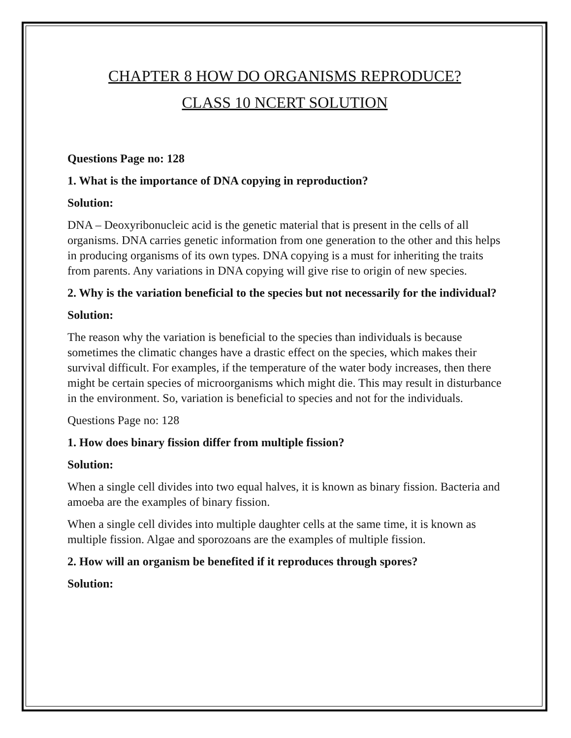CHAPTER 8 HOW DO ORGANISMS REPRODUCE?
CLASS 10 NCERT SOLUTION
Questions Page no: 128
1. What is the importance of DNA copying in reproduction?
Solution:
DNA – Deoxyribonucleic acid is the genetic material that is present in the cells of all organisms. DNA carries genetic information from one generation to the other and this helps in producing organisms of its own types. DNA copying is a must for inheriting the traits from parents. Any variations in DNA copying will give rise to origin of new species.
2. Why is the variation beneficial to the species but not necessarily for the individual?
Solution:
The reason why the variation is beneficial to the species than individuals is because sometimes the climatic changes have a drastic effect on the species, which makes their survival difficult. For examples, if the temperature of the water body increases, then there might be certain species of microorganisms which might die. This may result in disturbance in the environment. So, variation is beneficial to species and not for the individuals.
Questions Page no: 128
1. How does binary fission differ from multiple fission?
Solution:
When a single cell divides into two equal halves, it is known as binary fission. Bacteria and amoeba are the examples of binary fission.
When a single cell divides into multiple daughter cells at the same time, it is known as multiple fission. Algae and sporozoans are the examples of multiple fission.
2. How will an organism be benefited if it reproduces through spores?
Solution: